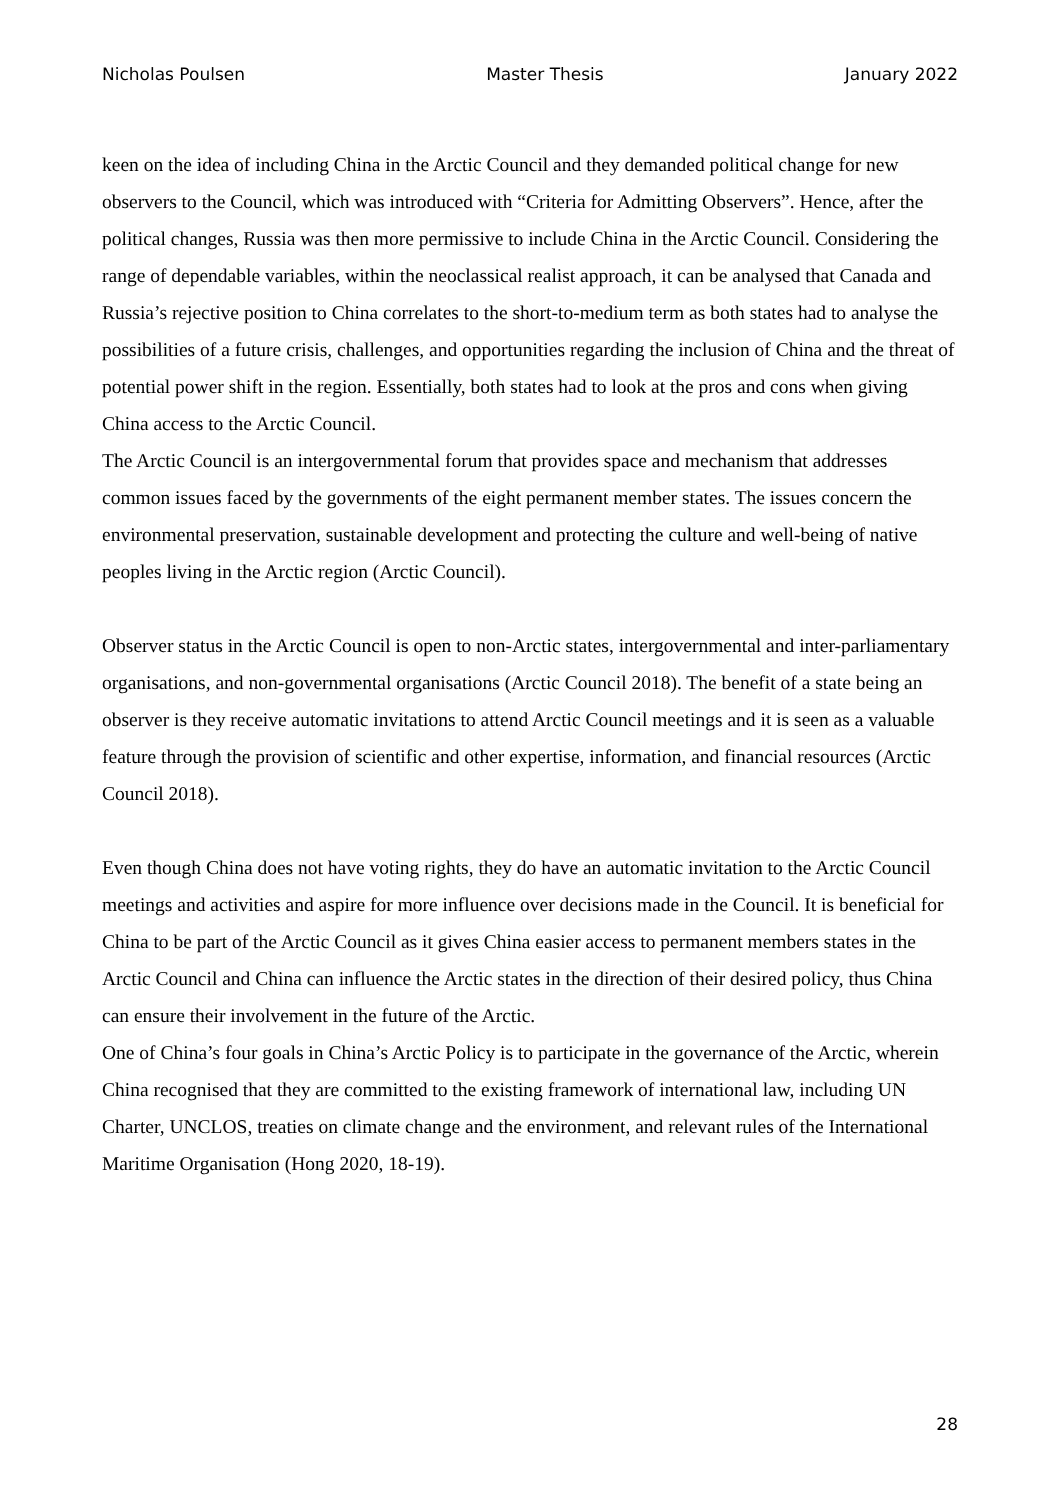Nicholas Poulsen Master Thesis January 2022
keen on the idea of including China in the Arctic Council and they demanded political change for new observers to the Council, which was introduced with “Criteria for Admitting Observers”. Hence, after the political changes, Russia was then more permissive to include China in the Arctic Council. Considering the range of dependable variables, within the neoclassical realist approach, it can be analysed that Canada and Russia’s rejective position to China correlates to the short-to-medium term as both states had to analyse the possibilities of a future crisis, challenges, and opportunities regarding the inclusion of China and the threat of potential power shift in the region. Essentially, both states had to look at the pros and cons when giving China access to the Arctic Council.
The Arctic Council is an intergovernmental forum that provides space and mechanism that addresses common issues faced by the governments of the eight permanent member states. The issues concern the environmental preservation, sustainable development and protecting the culture and well-being of native peoples living in the Arctic region (Arctic Council).
Observer status in the Arctic Council is open to non-Arctic states, intergovernmental and inter-parliamentary organisations, and non-governmental organisations (Arctic Council 2018). The benefit of a state being an observer is they receive automatic invitations to attend Arctic Council meetings and it is seen as a valuable feature through the provision of scientific and other expertise, information, and financial resources (Arctic Council 2018).
Even though China does not have voting rights, they do have an automatic invitation to the Arctic Council meetings and activities and aspire for more influence over decisions made in the Council. It is beneficial for China to be part of the Arctic Council as it gives China easier access to permanent members states in the Arctic Council and China can influence the Arctic states in the direction of their desired policy, thus China can ensure their involvement in the future of the Arctic.
One of China’s four goals in China’s Arctic Policy is to participate in the governance of the Arctic, wherein China recognised that they are committed to the existing framework of international law, including UN Charter, UNCLOS, treaties on climate change and the environment, and relevant rules of the International Maritime Organisation (Hong 2020, 18-19).
28